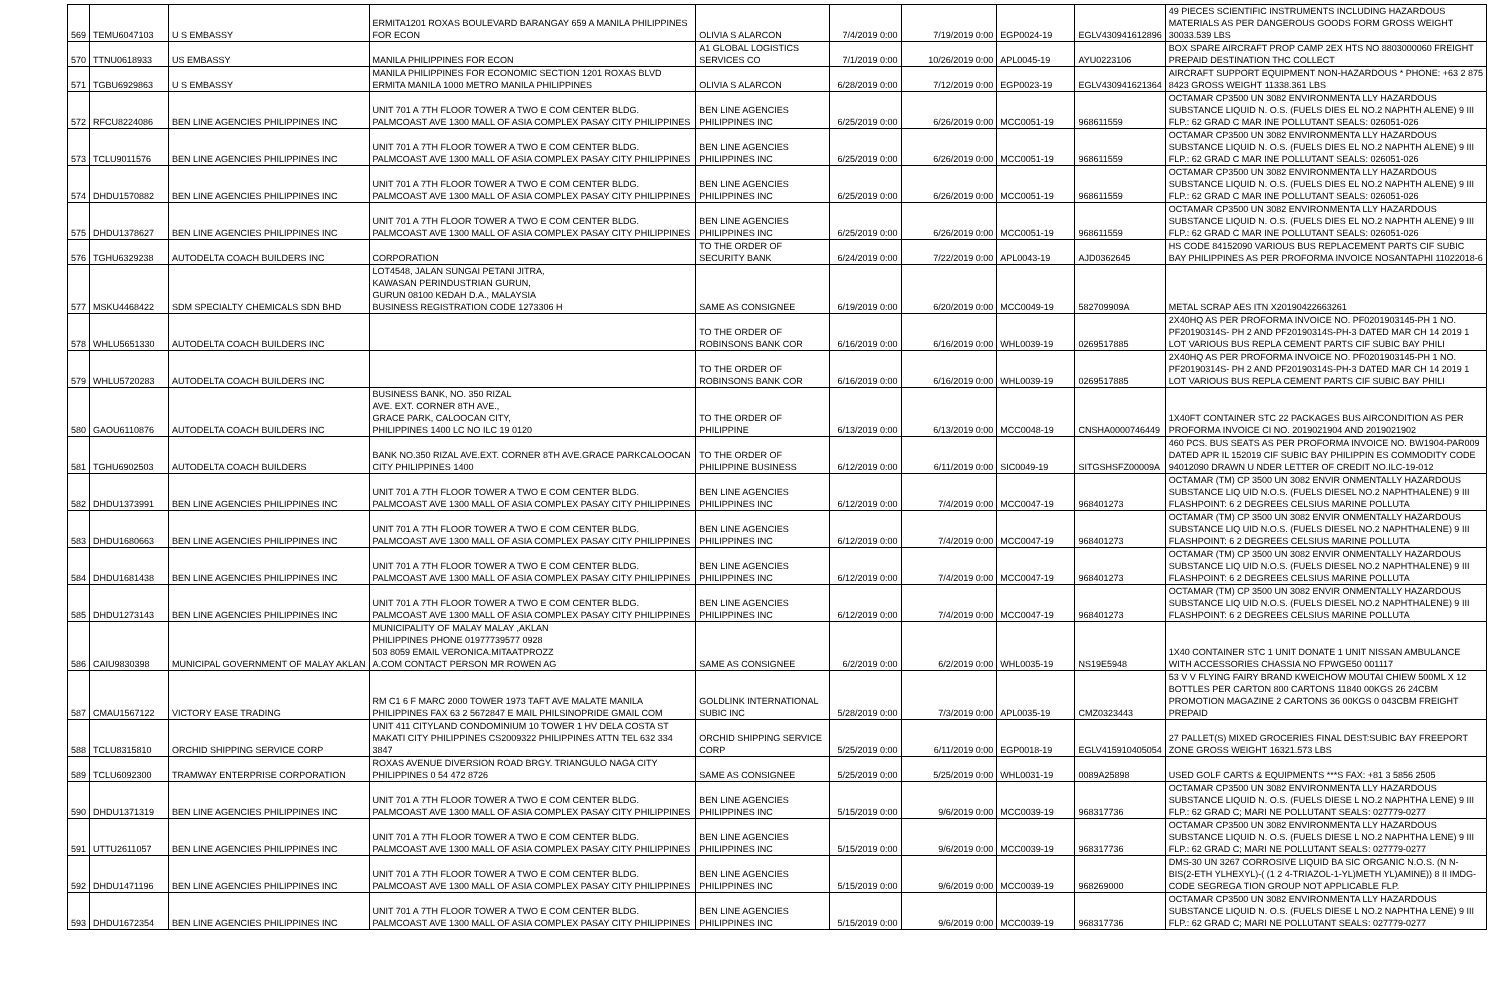| 569 | TEMU6047103 | U S EMBASSY | ERMITA1201 ROXAS BOULEVARD BARANGAY 659 A MANILA PHILIPPINES FOR ECON | OLIVIA S ALARCON | 7/4/2019 0:00 | 7/19/2019 0:00 | EGP0024-19 | EGLV430941612896 | 49 PIECES SCIENTIFIC INSTRUMENTS INCLUDING HAZARDOUS MATERIALS AS PER DANGEROUS GOODS FORM GROSS WEIGHT 30033.539 LBS |
| 570 | TTNU0618933 | US EMBASSY | MANILA PHILIPPINES FOR ECON | A1 GLOBAL LOGISTICS SERVICES CO | 7/1/2019 0:00 | 10/26/2019 0:00 | APL0045-19 | AYU0223106 | BOX SPARE AIRCRAFT PROP CAMP 2EX HTS NO 8803000060 FREIGHT PREPAID DESTINATION THC COLLECT |
| 571 | TGBU6929863 | U S EMBASSY | MANILA PHILIPPINES FOR ECONOMIC SECTION 1201 ROXAS BLVD ERMITA MANILA 1000 METRO MANILA PHILIPPINES | OLIVIA S ALARCON | 6/28/2019 0:00 | 7/12/2019 0:00 | EGP0023-19 | EGLV430941621364 | AIRCRAFT SUPPORT EQUIPMENT NON-HAZARDOUS * PHONE: +63 2 875 8423 GROSS WEIGHT 11338.361 LBS |
| 572 | RFCU8224086 | BEN LINE AGENCIES PHILIPPINES INC | UNIT 701 A 7TH FLOOR TOWER A TWO E COM CENTER BLDG. PALMCOAST AVE 1300 MALL OF ASIA COMPLEX PASAY CITY PHILIPPINES | BEN LINE AGENCIES PHILIPPINES INC | 6/25/2019 0:00 | 6/26/2019 0:00 | MCC0051-19 | 968611559 | OCTAMAR CP3500 UN 3082 ENVIRONMENTA LLY HAZARDOUS SUBSTANCE LIQUID N. O.S. (FUELS DIES EL NO.2 NAPHTH ALENE) 9 III FLP.: 62 GRAD C MAR INE POLLUTANT SEALS: 026051-026 |
| 573 | TCLU9011576 | BEN LINE AGENCIES PHILIPPINES INC | UNIT 701 A 7TH FLOOR TOWER A TWO E COM CENTER BLDG. PALMCOAST AVE 1300 MALL OF ASIA COMPLEX PASAY CITY PHILIPPINES | BEN LINE AGENCIES PHILIPPINES INC | 6/25/2019 0:00 | 6/26/2019 0:00 | MCC0051-19 | 968611559 | OCTAMAR CP3500 UN 3082 ENVIRONMENTA LLY HAZARDOUS SUBSTANCE LIQUID N. O.S. (FUELS DIES EL NO.2 NAPHTH ALENE) 9 III FLP.: 62 GRAD C MAR INE POLLUTANT SEALS: 026051-026 |
| 574 | DHDU1570882 | BEN LINE AGENCIES PHILIPPINES INC | UNIT 701 A 7TH FLOOR TOWER A TWO E COM CENTER BLDG. PALMCOAST AVE 1300 MALL OF ASIA COMPLEX PASAY CITY PHILIPPINES | BEN LINE AGENCIES PHILIPPINES INC | 6/25/2019 0:00 | 6/26/2019 0:00 | MCC0051-19 | 968611559 | OCTAMAR CP3500 UN 3082 ENVIRONMENTA LLY HAZARDOUS SUBSTANCE LIQUID N. O.S. (FUELS DIES EL NO.2 NAPHTH ALENE) 9 III FLP.: 62 GRAD C MAR INE POLLUTANT SEALS: 026051-026 |
| 575 | DHDU1378627 | BEN LINE AGENCIES PHILIPPINES INC | UNIT 701 A 7TH FLOOR TOWER A TWO E COM CENTER BLDG. PALMCOAST AVE 1300 MALL OF ASIA COMPLEX PASAY CITY PHILIPPINES | BEN LINE AGENCIES PHILIPPINES INC | 6/25/2019 0:00 | 6/26/2019 0:00 | MCC0051-19 | 968611559 | OCTAMAR CP3500 UN 3082 ENVIRONMENTA LLY HAZARDOUS SUBSTANCE LIQUID N. O.S. (FUELS DIES EL NO.2 NAPHTH ALENE) 9 III FLP.: 62 GRAD C MAR INE POLLUTANT SEALS: 026051-026 |
| 576 | TGHU6329238 | AUTODELTA COACH BUILDERS INC | CORPORATION | TO THE ORDER OF SECURITY BANK | 6/24/2019 0:00 | 7/22/2019 0:00 | APL0043-19 | AJD0362645 | HS CODE 84152090 VARIOUS BUS REPLACEMENT PARTS CIF SUBIC BAY PHILIPPINES AS PER PROFORMA INVOICE NOSANTAPHI 11022018-6 |
| 577 | MSKU4468422 | SDM SPECIALTY CHEMICALS SDN BHD | LOT4548, JALAN SUNGAI PETANI JITRA, KAWASAN PERINDUSTRIAN GURUN, GURUN 08100 KEDAH D.A., MALAYSIA BUSINESS REGISTRATION CODE 1273306 H | SAME AS CONSIGNEE | 6/19/2019 0:00 | 6/20/2019 0:00 | MCC0049-19 | 582709909A | METAL SCRAP AES ITN X20190422663261 |
| 578 | WHLU5651330 | AUTODELTA COACH BUILDERS INC | | TO THE ORDER OF ROBINSONS BANK COR | 6/16/2019 0:00 | 6/16/2019 0:00 | WHL0039-19 | 0269517885 | 2X40HQ AS PER PROFORMA INVOICE NO. PF0201903145-PH 1 NO. PF20190314S- PH 2 AND PF20190314S-PH-3 DATED MAR CH 14 2019 1 LOT VARIOUS BUS REPLA CEMENT PARTS CIF SUBIC BAY PHILI |
| 579 | WHLU5720283 | AUTODELTA COACH BUILDERS INC | | TO THE ORDER OF ROBINSONS BANK COR | 6/16/2019 0:00 | 6/16/2019 0:00 | WHL0039-19 | 0269517885 | 2X40HQ AS PER PROFORMA INVOICE NO. PF0201903145-PH 1 NO. PF20190314S- PH 2 AND PF20190314S-PH-3 DATED MAR CH 14 2019 1 LOT VARIOUS BUS REPLA CEMENT PARTS CIF SUBIC BAY PHILI |
| 580 | GAOU6110876 | AUTODELTA COACH BUILDERS INC | BUSINESS BANK, NO. 350 RIZAL AVE. EXT. CORNER 8TH AVE., GRACE PARK, CALOOCAN CITY, PHILIPPINES 1400 LC NO ILC 19 0120 | TO THE ORDER OF PHILIPPINE | 6/13/2019 0:00 | 6/13/2019 0:00 | MCC0048-19 | CNSHA0000746449 | 1X40FT CONTAINER STC 22 PACKAGES BUS AIRCONDITION AS PER PROFORMA INVOICE CI NO. 2019021904 AND 2019021902 |
| 581 | TGHU6902503 | AUTODELTA COACH BUILDERS | BANK NO.350 RIZAL AVE.EXT. CORNER 8TH AVE.GRACE PARKCALOOCAN CITY PHILIPPINES 1400 | TO THE ORDER OF PHILIPPINE BUSINESS | 6/12/2019 0:00 | 6/11/2019 0:00 | SIC0049-19 | SITGSHSFZ00009A | 460 PCS. BUS SEATS AS PER PROFORMA INVOICE NO. BW1904-PAR009 DATED APR IL 152019 CIF SUBIC BAY PHILIPPIN ES COMMODITY CODE 94012090 DRAWN U NDER LETTER OF CREDIT NO.ILC-19-012 |
| 582 | DHDU1373991 | BEN LINE AGENCIES PHILIPPINES INC | UNIT 701 A 7TH FLOOR TOWER A TWO E COM CENTER BLDG. PALMCOAST AVE 1300 MALL OF ASIA COMPLEX PASAY CITY PHILIPPINES | BEN LINE AGENCIES PHILIPPINES INC | 6/12/2019 0:00 | 7/4/2019 0:00 | MCC0047-19 | 968401273 | OCTAMAR (TM) CP 3500 UN 3082 ENVIR ONMENTALLY HAZARDOUS SUBSTANCE LIQ UID N.O.S. (FUELS DIESEL NO.2 NAPHTHALENE) 9 III FLASHPOINT: 6 2 DEGREES CELSIUS MARINE POLLUTA |
| 583 | DHDU1680663 | BEN LINE AGENCIES PHILIPPINES INC | UNIT 701 A 7TH FLOOR TOWER A TWO E COM CENTER BLDG. PALMCOAST AVE 1300 MALL OF ASIA COMPLEX PASAY CITY PHILIPPINES | BEN LINE AGENCIES PHILIPPINES INC | 6/12/2019 0:00 | 7/4/2019 0:00 | MCC0047-19 | 968401273 | OCTAMAR (TM) CP 3500 UN 3082 ENVIR ONMENTALLY HAZARDOUS SUBSTANCE LIQ UID N.O.S. (FUELS DIESEL NO.2 NAPHTHALENE) 9 III FLASHPOINT: 6 2 DEGREES CELSIUS MARINE POLLUTA |
| 584 | DHDU1681438 | BEN LINE AGENCIES PHILIPPINES INC | UNIT 701 A 7TH FLOOR TOWER A TWO E COM CENTER BLDG. PALMCOAST AVE 1300 MALL OF ASIA COMPLEX PASAY CITY PHILIPPINES | BEN LINE AGENCIES PHILIPPINES INC | 6/12/2019 0:00 | 7/4/2019 0:00 | MCC0047-19 | 968401273 | OCTAMAR (TM) CP 3500 UN 3082 ENVIR ONMENTALLY HAZARDOUS SUBSTANCE LIQ UID N.O.S. (FUELS DIESEL NO.2 NAPHTHALENE) 9 III FLASHPOINT: 6 2 DEGREES CELSIUS MARINE POLLUTA |
| 585 | DHDU1273143 | BEN LINE AGENCIES PHILIPPINES INC | UNIT 701 A 7TH FLOOR TOWER A TWO E COM CENTER BLDG. PALMCOAST AVE 1300 MALL OF ASIA COMPLEX PASAY CITY PHILIPPINES | BEN LINE AGENCIES PHILIPPINES INC | 6/12/2019 0:00 | 7/4/2019 0:00 | MCC0047-19 | 968401273 | OCTAMAR (TM) CP 3500 UN 3082 ENVIR ONMENTALLY HAZARDOUS SUBSTANCE LIQ UID N.O.S. (FUELS DIESEL NO.2 NAPHTHALENE) 9 III FLASHPOINT: 6 2 DEGREES CELSIUS MARINE POLLUTA |
| 586 | CAIU9830398 | MUNICIPAL GOVERNMENT OF MALAY AKLAN | MUNICIPALITY OF MALAY MALAY ,AKLAN PHILIPPINES PHONE 01977739577 0928 503 8059 EMAIL VERONICA.MITAATPROZZ A.COM CONTACT PERSON MR ROWEN AG | SAME AS CONSIGNEE | 6/2/2019 0:00 | 6/2/2019 0:00 | WHL0035-19 | NS19E5948 | 1X40 CONTAINER STC 1 UNIT DONATE 1 UNIT NISSAN AMBULANCE WITH ACCESSORIES CHASSIA NO FPWGE50 001117 |
| 587 | CMAU1567122 | VICTORY EASE TRADING | RM C1 6 F MARC 2000 TOWER 1973 TAFT AVE MALATE MANILA PHILIPPINES FAX 63 2 5672847 E MAIL PHILSINOPRIDE GMAIL COM | GOLDLINK INTERNATIONAL SUBIC INC | 5/28/2019 0:00 | 7/3/2019 0:00 | APL0035-19 | CMZ0323443 | 53 V V FLYING FAIRY BRAND KWEICHOW MOUTAI CHIEW 500ML X 12 BOTTLES PER CARTON 800 CARTONS 11840 00KGS 26 24CBM PROMOTION MAGAZINE 2 CARTONS 36 00KGS 0 043CBM FREIGHT PREPAID |
| 588 | TCLU8315810 | ORCHID SHIPPING SERVICE CORP | UNIT 411 CITYLAND CONDOMINIUM 10 TOWER 1 HV DELA COSTA ST MAKATI CITY PHILIPPINES CS2009322 PHILIPPINES ATTN TEL 632 334 3847 | ORCHID SHIPPING SERVICE CORP | 5/25/2019 0:00 | 6/11/2019 0:00 | EGP0018-19 | EGLV415910405054 | 27 PALLET(S) MIXED GROCERIES FINAL DEST:SUBIC BAY FREEPORT ZONE GROSS WEIGHT 16321.573 LBS |
| 589 | TCLU6092300 | TRAMWAY ENTERPRISE CORPORATION | ROXAS AVENUE DIVERSION ROAD BRGY. TRIANGULO NAGA CITY PHILIPPINES 0 54 472 8726 | SAME AS CONSIGNEE | 5/25/2019 0:00 | 5/25/2019 0:00 | WHL0031-19 | 0089A25898 | USED GOLF CARTS & EQUIPMENTS ***S FAX: +81 3 5856 2505 |
| 590 | DHDU1371319 | BEN LINE AGENCIES PHILIPPINES INC | UNIT 701 A 7TH FLOOR TOWER A TWO E COM CENTER BLDG. PALMCOAST AVE 1300 MALL OF ASIA COMPLEX PASAY CITY PHILIPPINES | BEN LINE AGENCIES PHILIPPINES INC | 5/15/2019 0:00 | 9/6/2019 0:00 | MCC0039-19 | 968317736 | OCTAMAR CP3500 UN 3082 ENVIRONMENTA LLY HAZARDOUS SUBSTANCE LIQUID N. O.S. (FUELS DIESE L NO.2 NAPHTHA LENE) 9 III FLP.: 62 GRAD C; MARI NE POLLUTANT SEALS: 027779-0277 |
| 591 | UTTU2611057 | BEN LINE AGENCIES PHILIPPINES INC | UNIT 701 A 7TH FLOOR TOWER A TWO E COM CENTER BLDG. PALMCOAST AVE 1300 MALL OF ASIA COMPLEX PASAY CITY PHILIPPINES | BEN LINE AGENCIES PHILIPPINES INC | 5/15/2019 0:00 | 9/6/2019 0:00 | MCC0039-19 | 968317736 | OCTAMAR CP3500 UN 3082 ENVIRONMENTA LLY HAZARDOUS SUBSTANCE LIQUID N. O.S. (FUELS DIESE L NO.2 NAPHTHA LENE) 9 III FLP.: 62 GRAD C; MARI NE POLLUTANT SEALS: 027779-0277 |
| 592 | DHDU1471196 | BEN LINE AGENCIES PHILIPPINES INC | UNIT 701 A 7TH FLOOR TOWER A TWO E COM CENTER BLDG. PALMCOAST AVE 1300 MALL OF ASIA COMPLEX PASAY CITY PHILIPPINES | BEN LINE AGENCIES PHILIPPINES INC | 5/15/2019 0:00 | 9/6/2019 0:00 | MCC0039-19 | 968269000 | DMS-30 UN 3267 CORROSIVE LIQUID BA SIC ORGANIC N.O.S. (N N-BIS(2-ETH YLHEXYL)-( (1 2 4-TRIAZOL-1-YL)METH YL)AMINE)) 8 II IMDG-CODE SEGREGA TION GROUP NOT APPLICABLE FLP. |
| 593 | DHDU1672354 | BEN LINE AGENCIES PHILIPPINES INC | UNIT 701 A 7TH FLOOR TOWER A TWO E COM CENTER BLDG. PALMCOAST AVE 1300 MALL OF ASIA COMPLEX PASAY CITY PHILIPPINES | BEN LINE AGENCIES PHILIPPINES INC | 5/15/2019 0:00 | 9/6/2019 0:00 | MCC0039-19 | 968317736 | OCTAMAR CP3500 UN 3082 ENVIRONMENTA LLY HAZARDOUS SUBSTANCE LIQUID N. O.S. (FUELS DIESE L NO.2 NAPHTHA LENE) 9 III FLP.: 62 GRAD C; MARI NE POLLUTANT SEALS: 027779-0277 |